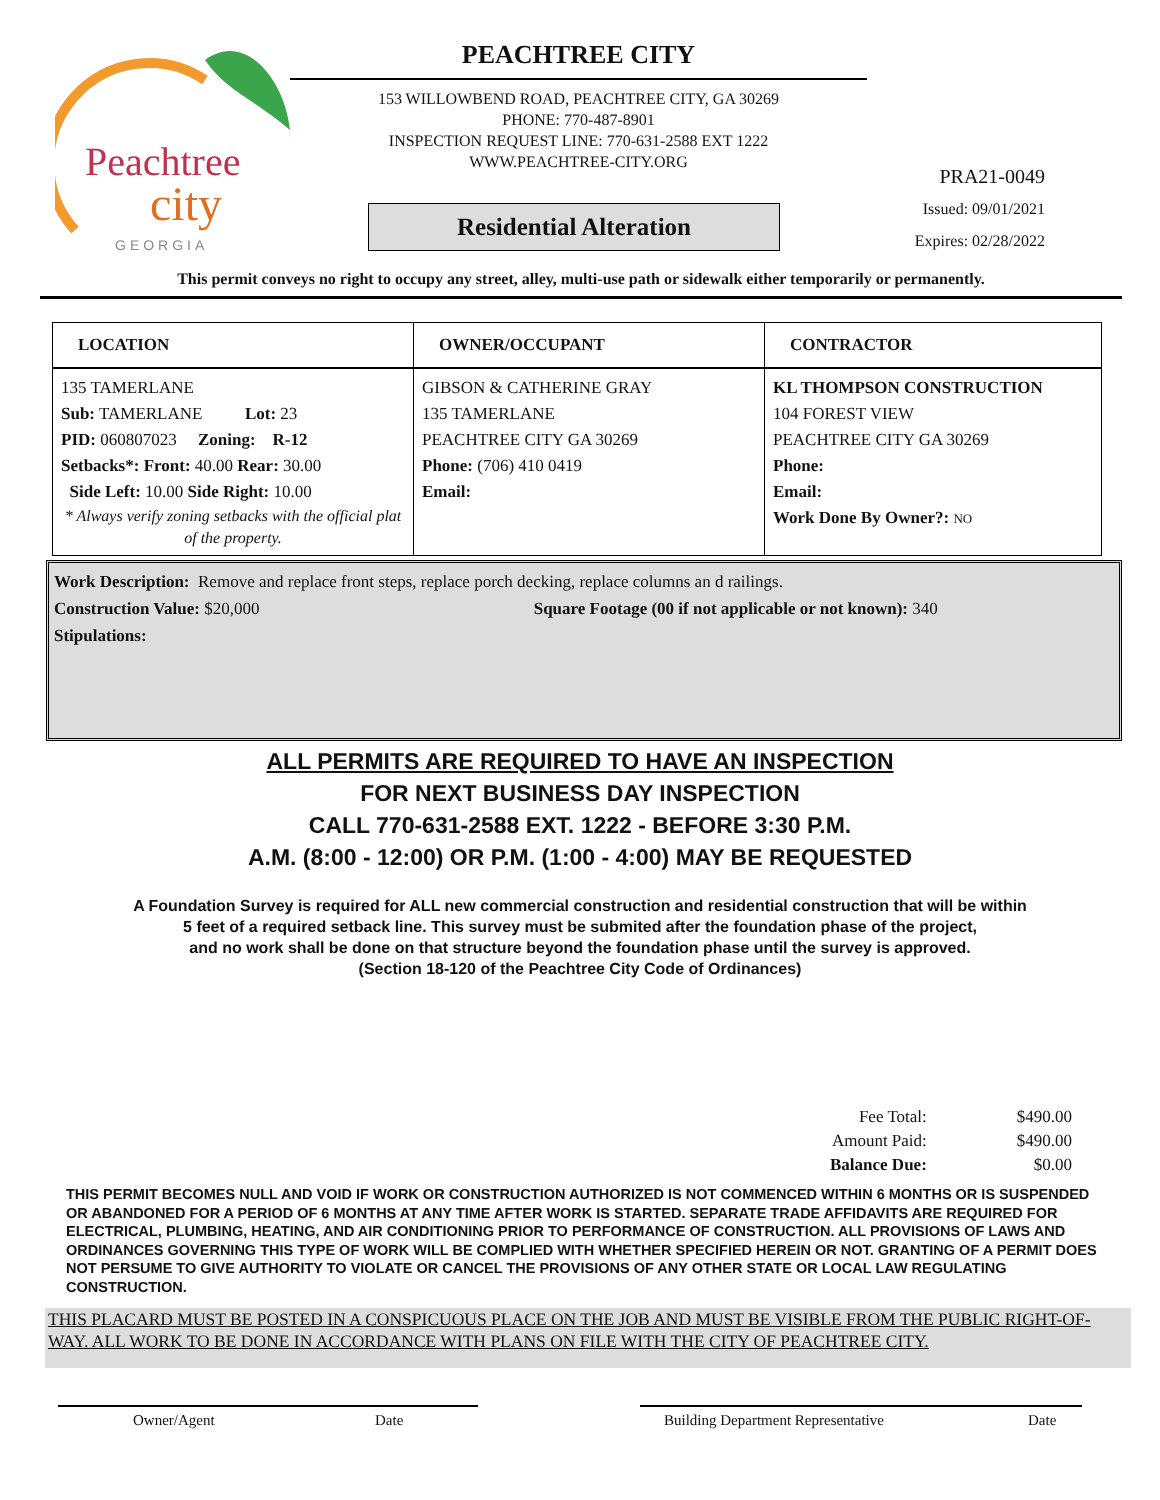Peachtree
city
GEORGIA
PEACHTREE CITY
153 WILLOWBEND ROAD, PEACHTREE CITY, GA 30269
PHONE: 770-487-8901
INSPECTION REQUEST LINE: 770-631-2588 EXT 1222
WWW.PEACHTREE-CITY.ORG
Residential Alteration
PRA21-0049
Issued: 09/01/2021
Expires: 02/28/2022
This permit conveys no right to occupy any street, alley, multi-use path or sidewalk either temporarily or permanently.
| LOCATION | OWNER/OCCUPANT | CONTRACTOR |
| --- | --- | --- |
| 135 TAMERLANE Sub: TAMERLANE Lot: 23 PID: 060807023 Zoning: R-12 Setbacks*: Front: 40.00 Rear: 30.00 Side Left: 10.00 Side Right: 10.00 * Always verify zoning setbacks with the official plat of the property. | GIBSON & CATHERINE GRAY 135 TAMERLANE PEACHTREE CITY GA 30269 Phone: (706) 410 0419 Email: | KL THOMPSON CONSTRUCTION 104 FOREST VIEW PEACHTREE CITY GA 30269 Phone: Email: Work Done By Owner?: NO |
Work Description: Remove and replace front steps, replace porch decking, replace columns an d railings.
Construction Value: $20,000 Square Footage (00 if not applicable or not known): 340
Stipulations:
ALL PERMITS ARE REQUIRED TO HAVE AN INSPECTION
FOR NEXT BUSINESS DAY INSPECTION
CALL 770-631-2588 EXT. 1222 - BEFORE 3:30 P.M.
A.M. (8:00 - 12:00) OR P.M. (1:00 - 4:00) MAY BE REQUESTED
A Foundation Survey is required for ALL new commercial construction and residential construction that will be within
5 feet of a required setback line. This survey must be submited after the foundation phase of the project,
and no work shall be done on that structure beyond the foundation phase until the survey is approved.
(Section 18-120 of the Peachtree City Code of Ordinances)
| Fee Total: | $490.00 |
| Amount Paid: | $490.00 |
| Balance Due: | $0.00 |
THIS PERMIT BECOMES NULL AND VOID IF WORK OR CONSTRUCTION AUTHORIZED IS NOT COMMENCED WITHIN 6 MONTHS OR IS SUSPENDED OR ABANDONED FOR A PERIOD OF 6 MONTHS AT ANY TIME AFTER WORK IS STARTED. SEPARATE TRADE AFFIDAVITS ARE REQUIRED FOR ELECTRICAL, PLUMBING, HEATING, AND AIR CONDITIONING PRIOR TO PERFORMANCE OF CONSTRUCTION. ALL PROVISIONS OF LAWS AND ORDINANCES GOVERNING THIS TYPE OF WORK WILL BE COMPLIED WITH WHETHER SPECIFIED HEREIN OR NOT. GRANTING OF A PERMIT DOES NOT PERSUME TO GIVE AUTHORITY TO VIOLATE OR CANCEL THE PROVISIONS OF ANY OTHER STATE OR LOCAL LAW REGULATING CONSTRUCTION.
THIS PLACARD MUST BE POSTED IN A CONSPICUOUS PLACE ON THE JOB AND MUST BE VISIBLE FROM THE PUBLIC RIGHT-OF-WAY. ALL WORK TO BE DONE IN ACCORDANCE WITH PLANS ON FILE WITH THE CITY OF PEACHTREE CITY.
Owner/Agent Date Building Department Representative Date